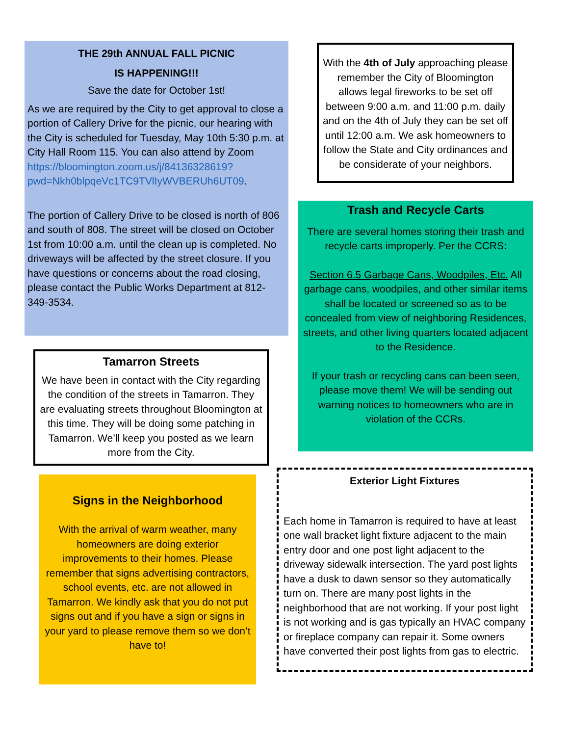THE 29th ANNUAL FALL PICNIC
IS HAPPENING!!!
Save the date for October 1st!
As we are required by the City to get approval to close a portion of Callery Drive for the picnic, our hearing with the City is scheduled for Tuesday, May 10th 5:30 p.m. at City Hall Room 115. You can also attend by Zoom https://bloomington.zoom.us/j/84136328619?pwd=Nkh0blpqeVc1TC9TVlIyWVBERUh6UT09.
The portion of Callery Drive to be closed is north of 806 and south of 808. The street will be closed on October 1st from 10:00 a.m. until the clean up is completed. No driveways will be affected by the street closure. If you have questions or concerns about the road closing, please contact the Public Works Department at 812-349-3534.
Tamarron Streets
We have been in contact with the City regarding the condition of the streets in Tamarron. They are evaluating streets throughout Bloomington at this time. They will be doing some patching in Tamarron. We’ll keep you posted as we learn more from the City.
Signs in the Neighborhood
With the arrival of warm weather, many homeowners are doing exterior improvements to their homes. Please remember that signs advertising contractors, school events, etc. are not allowed in Tamarron. We kindly ask that you do not put signs out and if you have a sign or signs in your yard to please remove them so we don’t have to!
With the 4th of July approaching please remember the City of Bloomington allows legal fireworks to be set off between 9:00 a.m. and 11:00 p.m. daily and on the 4th of July they can be set off until 12:00 a.m. We ask homeowners to follow the State and City ordinances and be considerate of your neighbors.
Trash and Recycle Carts
There are several homes storing their trash and recycle carts improperly. Per the CCRS:
Section 6.5 Garbage Cans, Woodpiles, Etc. All garbage cans, woodpiles, and other similar items shall be located or screened so as to be concealed from view of neighboring Residences, streets, and other living quarters located adjacent to the Residence.
If your trash or recycling cans can been seen, please move them! We will be sending out warning notices to homeowners who are in violation of the CCRs.
Exterior Light Fixtures
Each home in Tamarron is required to have at least one wall bracket light fixture adjacent to the main entry door and one post light adjacent to the driveway sidewalk intersection. The yard post lights have a dusk to dawn sensor so they automatically turn on. There are many post lights in the neighborhood that are not working. If your post light is not working and is gas typically an HVAC company or fireplace company can repair it. Some owners have converted their post lights from gas to electric.